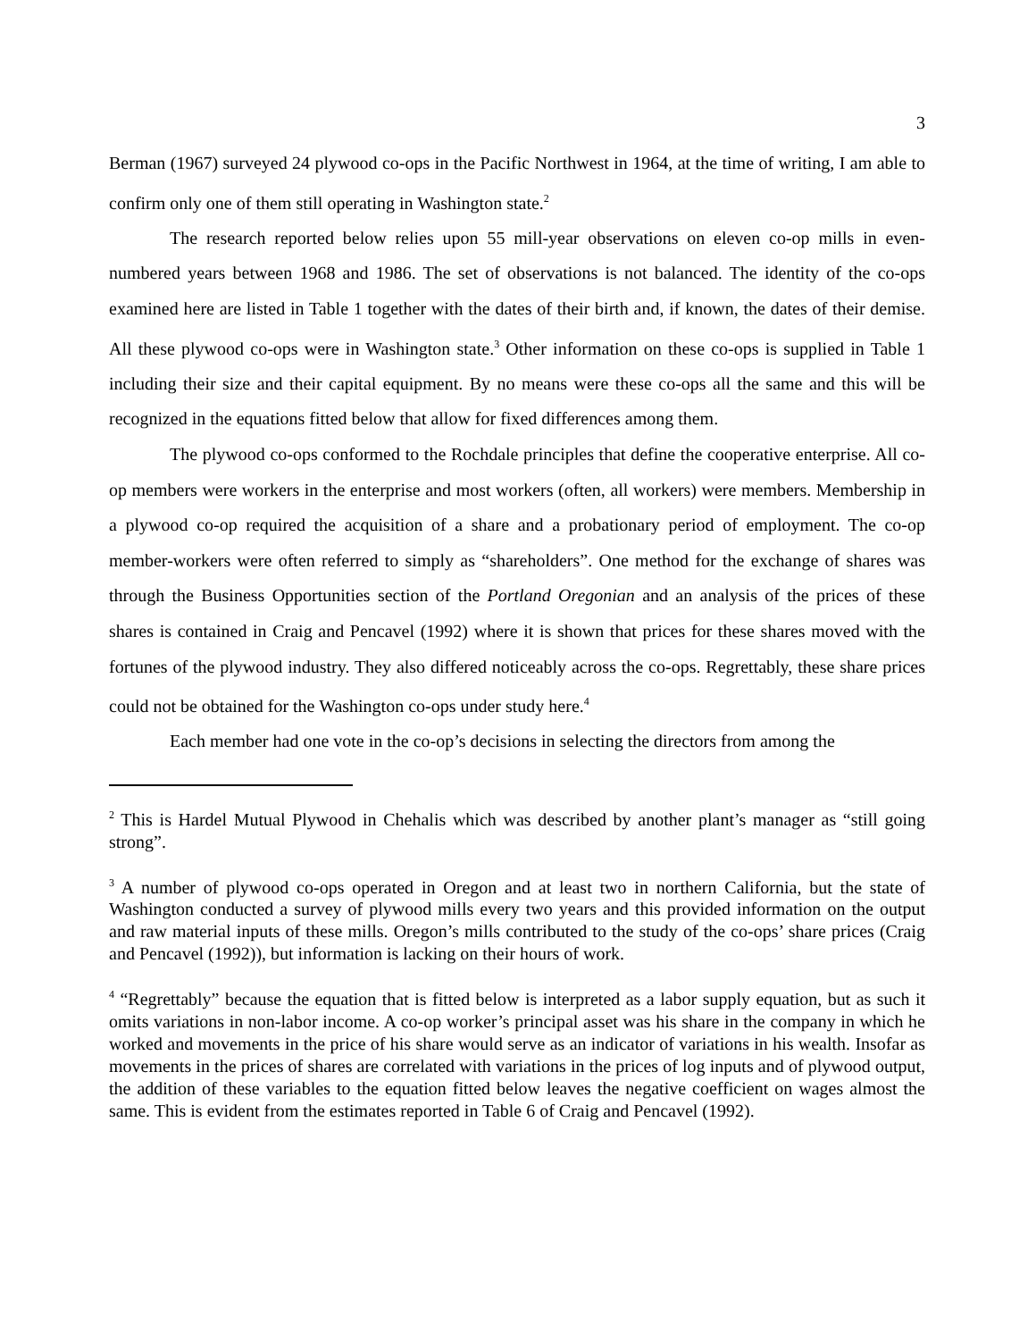3
Berman (1967) surveyed 24 plywood co-ops in the Pacific Northwest in 1964, at the time of writing, I am able to confirm only one of them still operating in Washington state.<sup>2</sup>
The research reported below relies upon 55 mill-year observations on eleven co-op mills in even-numbered years between 1968 and 1986. The set of observations is not balanced. The identity of the co-ops examined here are listed in Table 1 together with the dates of their birth and, if known, the dates of their demise. All these plywood co-ops were in Washington state.<sup>3</sup> Other information on these co-ops is supplied in Table 1 including their size and their capital equipment. By no means were these co-ops all the same and this will be recognized in the equations fitted below that allow for fixed differences among them.
The plywood co-ops conformed to the Rochdale principles that define the cooperative enterprise. All co-op members were workers in the enterprise and most workers (often, all workers) were members. Membership in a plywood co-op required the acquisition of a share and a probationary period of employment. The co-op member-workers were often referred to simply as “shareholders”. One method for the exchange of shares was through the Business Opportunities section of the Portland Oregonian and an analysis of the prices of these shares is contained in Craig and Pencavel (1992) where it is shown that prices for these shares moved with the fortunes of the plywood industry. They also differed noticeably across the co-ops. Regrettably, these share prices could not be obtained for the Washington co-ops under study here.<sup>4</sup>
Each member had one vote in the co-op’s decisions in selecting the directors from among the
<sup>2</sup> This is Hardel Mutual Plywood in Chehalis which was described by another plant’s manager as “still going strong”.
<sup>3</sup> A number of plywood co-ops operated in Oregon and at least two in northern California, but the state of Washington conducted a survey of plywood mills every two years and this provided information on the output and raw material inputs of these mills. Oregon’s mills contributed to the study of the co-ops’ share prices (Craig and Pencavel (1992)), but information is lacking on their hours of work.
<sup>4</sup> “Regrettably” because the equation that is fitted below is interpreted as a labor supply equation, but as such it omits variations in non-labor income. A co-op worker’s principal asset was his share in the company in which he worked and movements in the price of his share would serve as an indicator of variations in his wealth. Insofar as movements in the prices of shares are correlated with variations in the prices of log inputs and of plywood output, the addition of these variables to the equation fitted below leaves the negative coefficient on wages almost the same. This is evident from the estimates reported in Table 6 of Craig and Pencavel (1992).